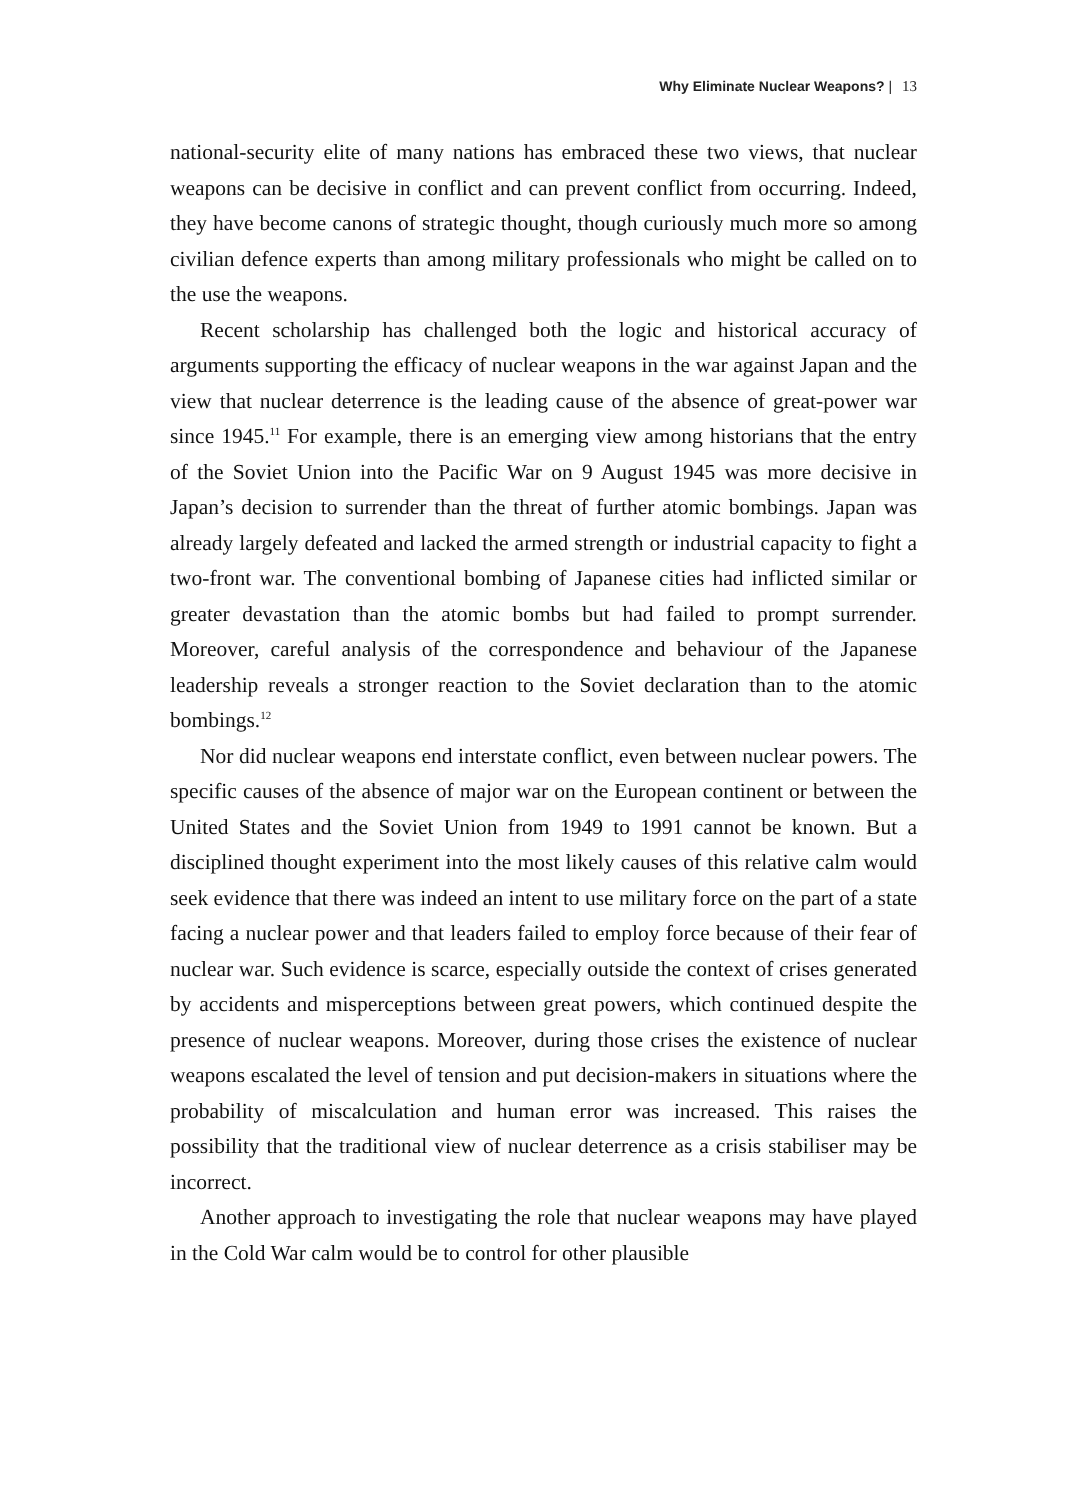Why Eliminate Nuclear Weapons? | 13
national-security elite of many nations has embraced these two views, that nuclear weapons can be decisive in conflict and can prevent conflict from occurring. Indeed, they have become canons of strategic thought, though curiously much more so among civilian defence experts than among military professionals who might be called on to the use the weapons.
Recent scholarship has challenged both the logic and historical accuracy of arguments supporting the efficacy of nuclear weapons in the war against Japan and the view that nuclear deterrence is the leading cause of the absence of great-power war since 1945.<sup>11</sup> For example, there is an emerging view among historians that the entry of the Soviet Union into the Pacific War on 9 August 1945 was more decisive in Japan’s decision to surrender than the threat of further atomic bombings. Japan was already largely defeated and lacked the armed strength or industrial capacity to fight a two-front war. The conventional bombing of Japanese cities had inflicted similar or greater devastation than the atomic bombs but had failed to prompt surrender. Moreover, careful analysis of the correspondence and behaviour of the Japanese leadership reveals a stronger reaction to the Soviet declaration than to the atomic bombings.<sup>12</sup>
Nor did nuclear weapons end interstate conflict, even between nuclear powers. The specific causes of the absence of major war on the European continent or between the United States and the Soviet Union from 1949 to 1991 cannot be known. But a disciplined thought experiment into the most likely causes of this relative calm would seek evidence that there was indeed an intent to use military force on the part of a state facing a nuclear power and that leaders failed to employ force because of their fear of nuclear war. Such evidence is scarce, especially outside the context of crises generated by accidents and misperceptions between great powers, which continued despite the presence of nuclear weapons. Moreover, during those crises the existence of nuclear weapons escalated the level of tension and put decision-makers in situations where the probability of miscalculation and human error was increased. This raises the possibility that the traditional view of nuclear deterrence as a crisis stabiliser may be incorrect.
Another approach to investigating the role that nuclear weapons may have played in the Cold War calm would be to control for other plausible